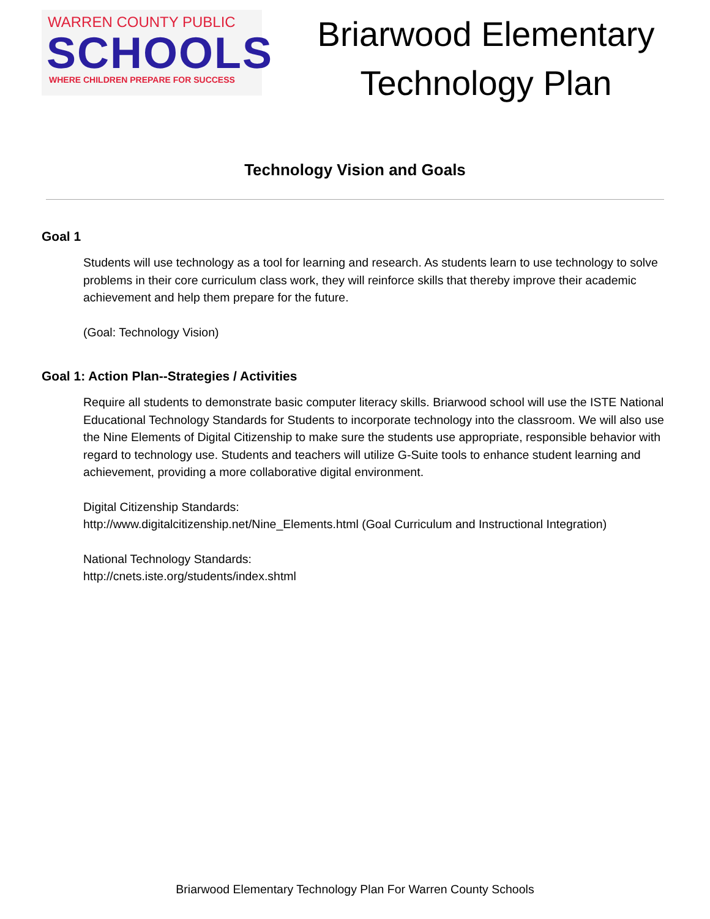WARREN COUNTY PUBLIC
SCHOOLS
WHERE CHILDREN PREPARE FOR SUCCESS
Briarwood Elementary
Technology Plan
Technology Vision and Goals
Goal 1
Students will use technology as a tool for learning and research. As students learn to use technology to solve problems in their core curriculum class work, they will reinforce skills that thereby improve their academic achievement and help them prepare for the future.
(Goal: Technology Vision)
Goal 1: Action Plan--Strategies / Activities
Require all students to demonstrate basic computer literacy skills. Briarwood school will use the ISTE National Educational Technology Standards for Students to incorporate technology into the classroom. We will also use the Nine Elements of Digital Citizenship to make sure the students use appropriate, responsible behavior with regard to technology use. Students and teachers will utilize G-Suite tools to enhance student learning and achievement, providing a more collaborative digital environment.
Digital Citizenship Standards:
http://www.digitalcitizenship.net/Nine_Elements.html (Goal Curriculum and Instructional Integration)
National Technology Standards:
http://cnets.iste.org/students/index.shtml
Briarwood Elementary Technology Plan For Warren County Schools